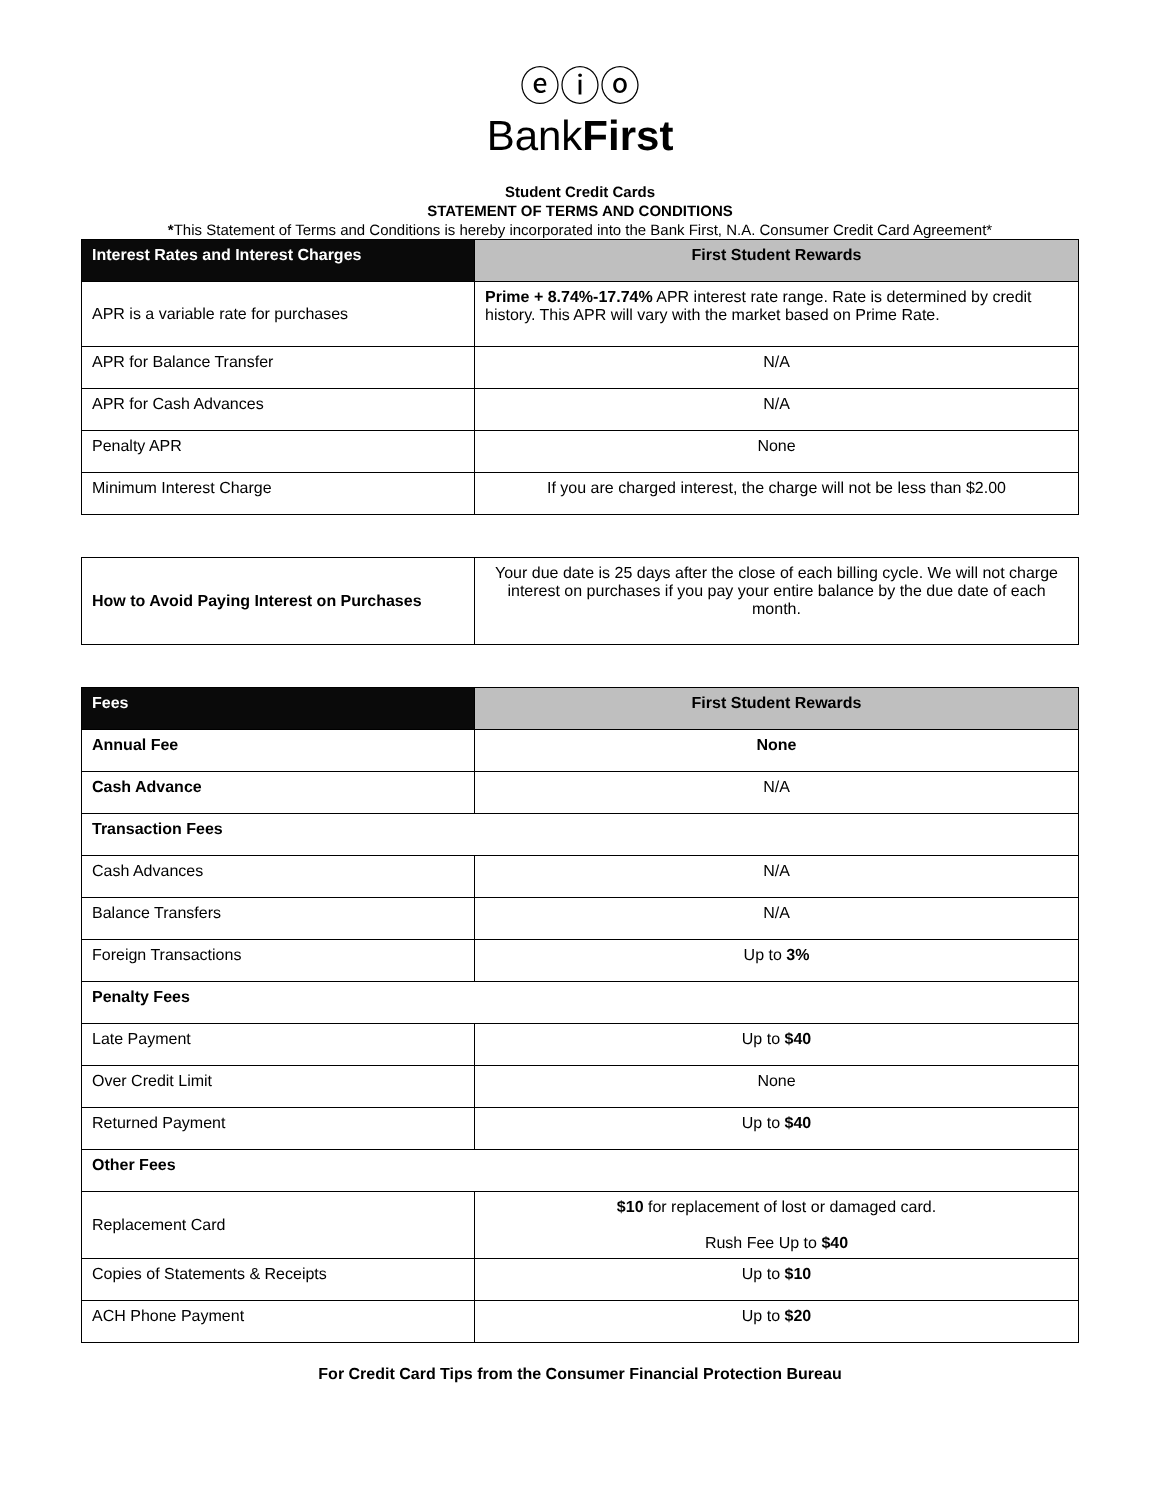ⓔⓘⓞ
BankFirst
Student Credit Cards
STATEMENT OF TERMS AND CONDITIONS
*This Statement of Terms and Conditions is hereby incorporated into the Bank First, N.A. Consumer Credit Card Agreement*
| Interest Rates and Interest Charges | First Student Rewards |
| --- | --- |
| APR is a variable rate for purchases | Prime + 8.74%-17.74% APR interest rate range. Rate is determined by credit history. This APR will vary with the market based on Prime Rate. |
| APR for Balance Transfer | N/A |
| APR for Cash Advances | N/A |
| Penalty APR | None |
| Minimum Interest Charge | If you are charged interest, the charge will not be less than $2.00 |
| How to Avoid Paying Interest on Purchases | Your due date is 25 days after the close of each billing cycle. We will not charge interest on purchases if you pay your entire balance by the due date of each month. |
| Fees | First Student Rewards |
| --- | --- |
| Annual Fee | None |
| Cash Advance | N/A |
| Transaction Fees | |
| Cash Advances | N/A |
| Balance Transfers | N/A |
| Foreign Transactions | Up to 3% |
| Penalty Fees | |
| Late Payment | Up to $40 |
| Over Credit Limit | None |
| Returned Payment | Up to $40 |
| Other Fees | |
| Replacement Card | $10 for replacement of lost or damaged card. Rush Fee Up to $40 |
| Copies of Statements & Receipts | Up to $10 |
| ACH Phone Payment | Up to $20 |
For Credit Card Tips from the Consumer Financial Protection Bureau